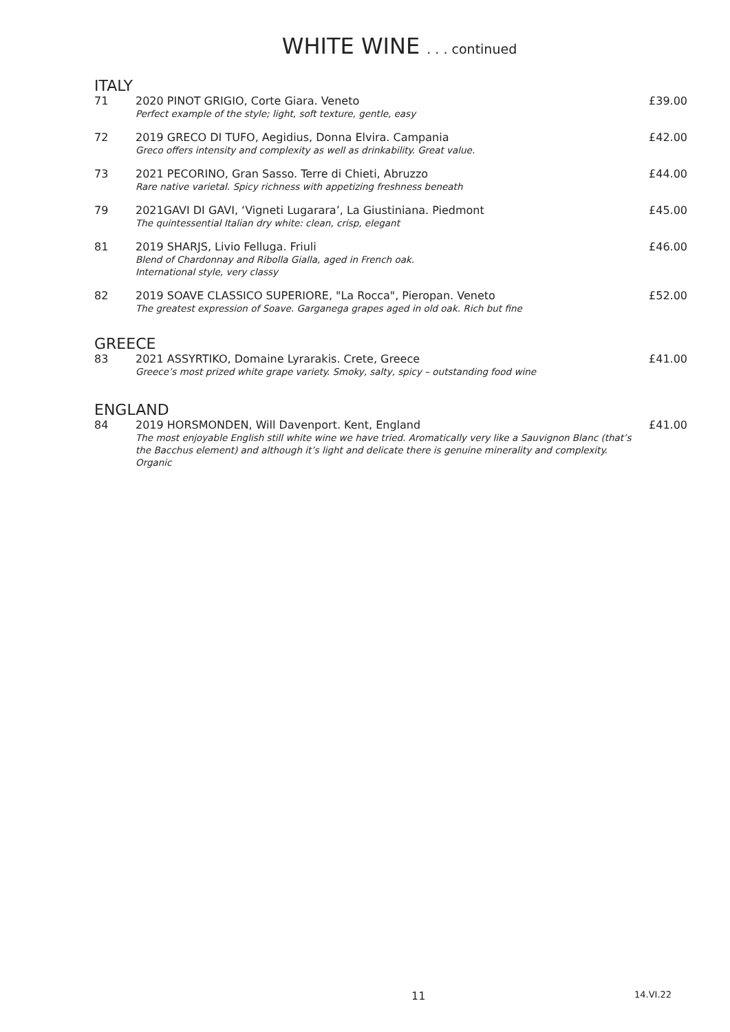WHITE WINE . . . continued
ITALY
71 2020 PINOT GRIGIO, Corte Giara. Veneto
Perfect example of the style; light, soft texture, gentle, easy
£39.00
72 2019 GRECO DI TUFO, Aegidius, Donna Elvira. Campania
Greco offers intensity and complexity as well as drinkability. Great value.
£42.00
73 2021 PECORINO, Gran Sasso. Terre di Chieti, Abruzzo
Rare native varietal. Spicy richness with appetizing freshness beneath
£44.00
79 2021GAVI DI GAVI, ‘Vigneti Lugarara’, La Giustiniana. Piedmont
The quintessential Italian dry white: clean, crisp, elegant
£45.00
81 2019 SHARJS, Livio Felluga. Friuli
Blend of Chardonnay and Ribolla Gialla, aged in French oak.
International style, very classy
£46.00
82 2019 SOAVE CLASSICO SUPERIORE, "La Rocca", Pieropan. Veneto
The greatest expression of Soave. Garganega grapes aged in old oak. Rich but fine
£52.00
GREECE
83 2021 ASSYRTIKO, Domaine Lyrarakis. Crete, Greece
Greece’s most prized white grape variety. Smoky, salty, spicy – outstanding food wine
£41.00
ENGLAND
84 2019 HORSMONDEN, Will Davenport. Kent, England
The most enjoyable English still white wine we have tried. Aromatically very like a Sauvignon Blanc (that’s the Bacchus element) and although it’s light and delicate there is genuine minerality and complexity. Organic
£41.00
11 14.VI.22